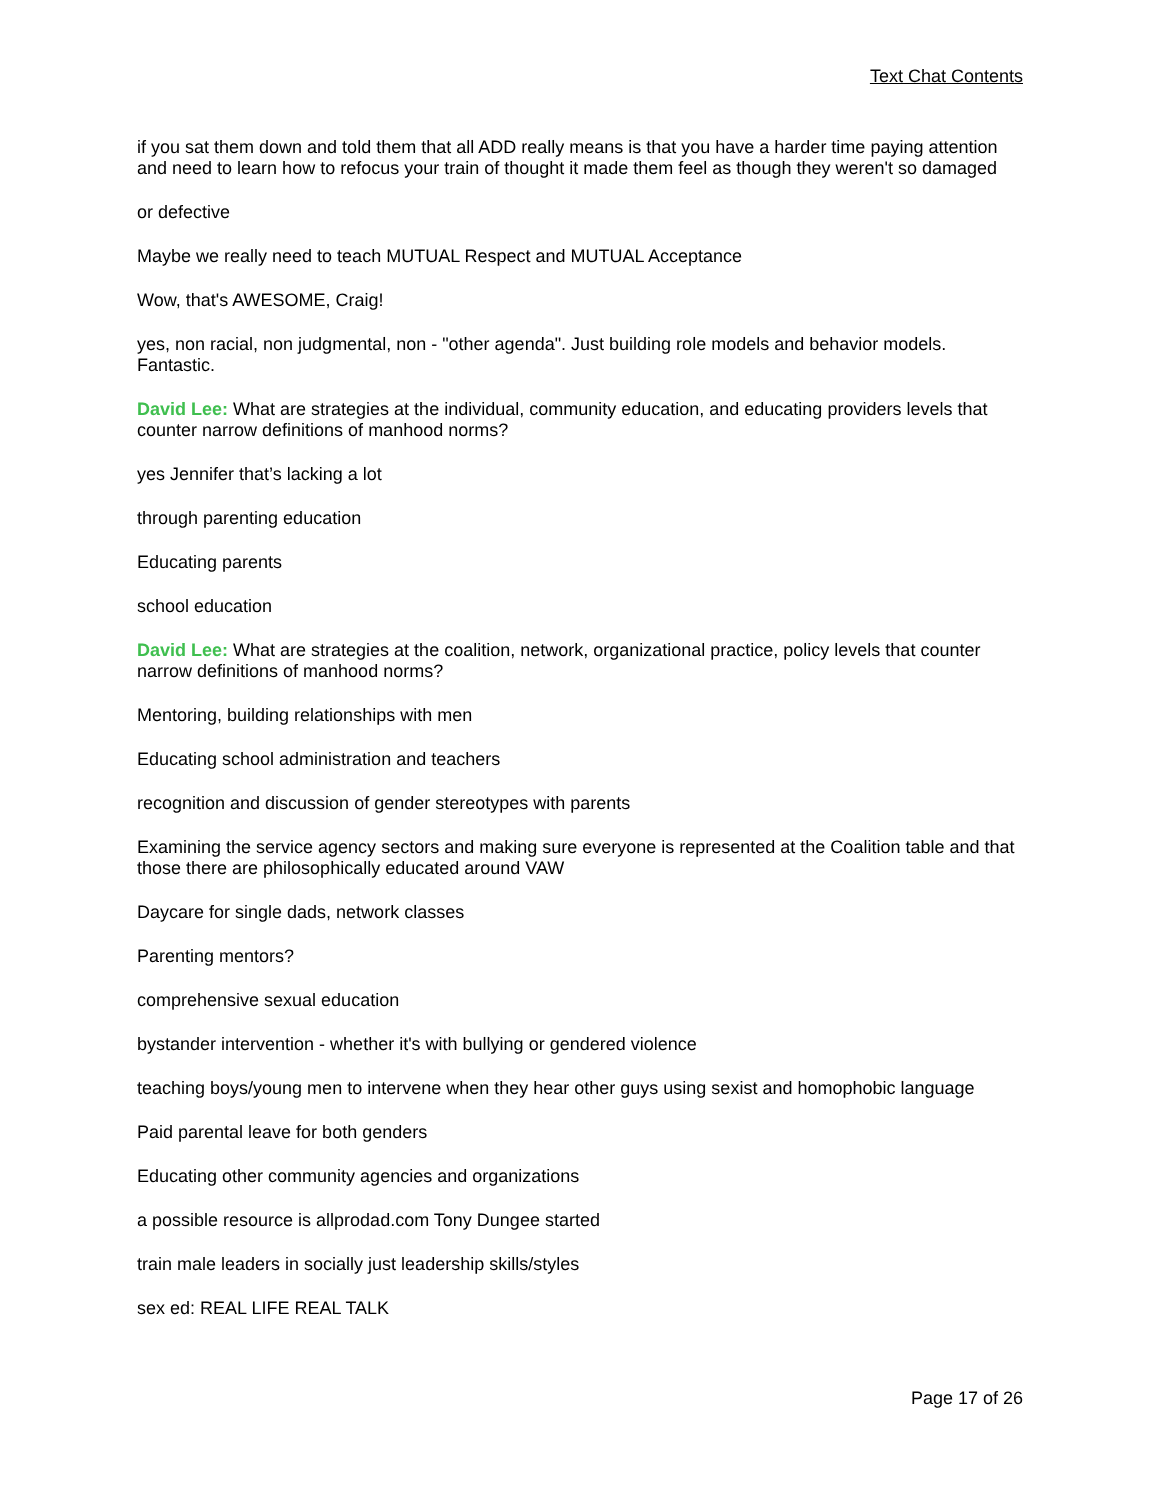Text Chat Contents
if you sat them down and told them that all ADD really means is that you have a harder time paying attention and need to learn how to refocus your train of thought it made them feel as though they weren't so damaged
or defective
Maybe we really need to teach MUTUAL Respect and MUTUAL Acceptance
Wow, that's AWESOME, Craig!
yes, non racial, non judgmental, non - "other agenda". Just building role models and behavior models. Fantastic.
David Lee: What are strategies at the individual, community education, and educating providers levels that counter narrow definitions of manhood norms?
yes Jennifer that’s lacking a lot
through parenting education
Educating parents
school education
David Lee: What are strategies at the coalition, network, organizational practice, policy levels that counter narrow definitions of manhood norms?
Mentoring, building relationships with men
Educating school administration and teachers
recognition and discussion of gender stereotypes with parents
Examining the service agency sectors and making sure everyone is represented at the Coalition table and that those there are philosophically educated around VAW
Daycare for single dads, network classes
Parenting mentors?
comprehensive sexual education
bystander intervention - whether it's with bullying or gendered violence
teaching boys/young men to intervene when they hear other guys using sexist and homophobic language
Paid parental leave for both genders
Educating other community agencies and organizations
a possible resource is allprodad.com Tony Dungee started
train male leaders in socially just leadership skills/styles
sex ed: REAL LIFE REAL TALK
Page 17 of 26